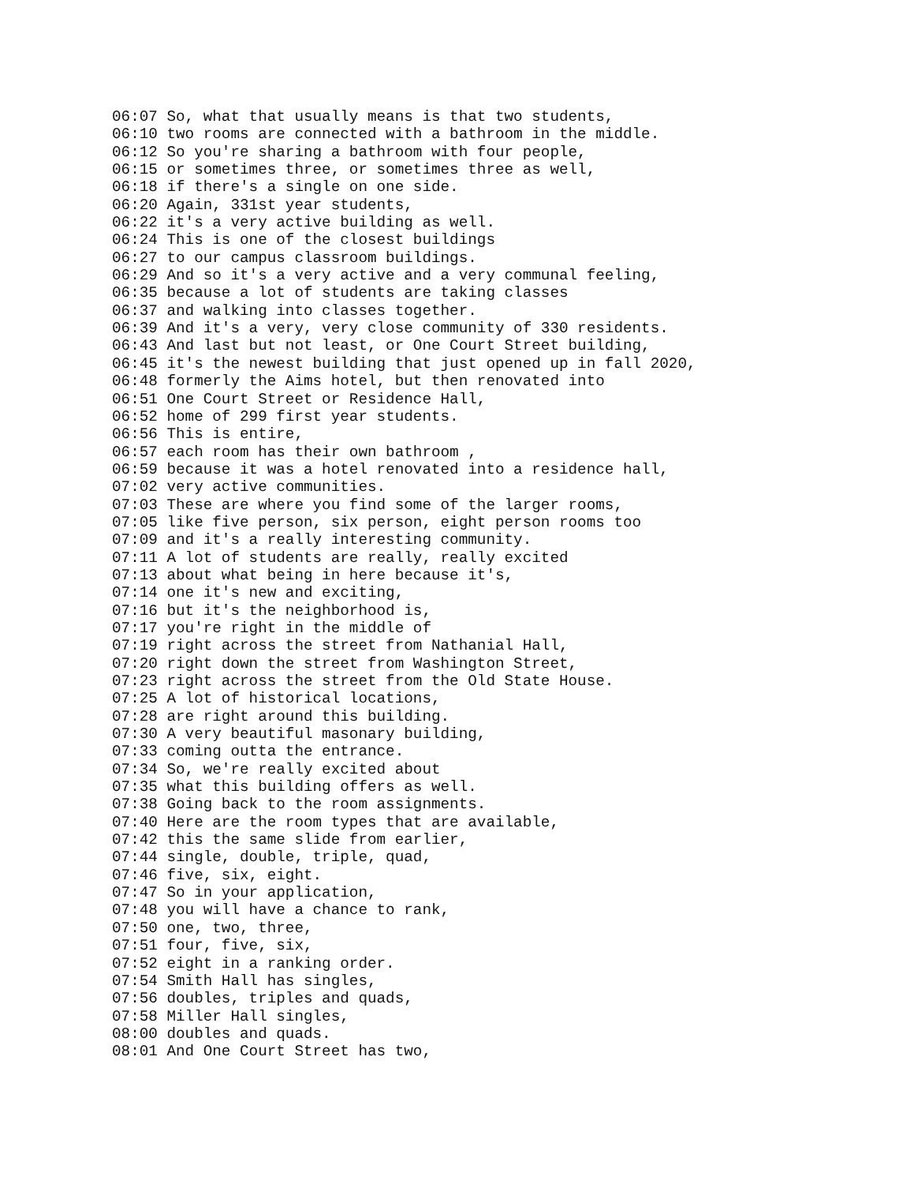06:07 So, what that usually means is that two students,
06:10 two rooms are connected with a bathroom in the middle.
06:12 So you're sharing a bathroom with four people,
06:15 or sometimes three, or sometimes three as well,
06:18 if there's a single on one side.
06:20 Again, 331st year students,
06:22 it's a very active building as well.
06:24 This is one of the closest buildings
06:27 to our campus classroom buildings.
06:29 And so it's a very active and a very communal feeling,
06:35 because a lot of students are taking classes
06:37 and walking into classes together.
06:39 And it's a very, very close community of 330 residents.
06:43 And last but not least, or One Court Street building,
06:45 it's the newest building that just opened up in fall 2020,
06:48 formerly the Aims hotel, but then renovated into
06:51 One Court Street or Residence Hall,
06:52 home of 299 first year students.
06:56 This is entire,
06:57 each room has their own bathroom ,
06:59 because it was a hotel renovated into a residence hall,
07:02 very active communities.
07:03 These are where you find some of the larger rooms,
07:05 like five person, six person, eight person rooms too
07:09 and it's a really interesting community.
07:11 A lot of students are really, really excited
07:13 about what being in here because it's,
07:14 one it's new and exciting,
07:16 but it's the neighborhood is,
07:17 you're right in the middle of
07:19 right across the street from Nathanial Hall,
07:20 right down the street from Washington Street,
07:23 right across the street from the Old State House.
07:25 A lot of historical locations,
07:28 are right around this building.
07:30 A very beautiful masonary building,
07:33 coming outta the entrance.
07:34 So, we're really excited about
07:35 what this building offers as well.
07:38 Going back to the room assignments.
07:40 Here are the room types that are available,
07:42 this the same slide from earlier,
07:44 single, double, triple, quad,
07:46 five, six, eight.
07:47 So in your application,
07:48 you will have a chance to rank,
07:50 one, two, three,
07:51 four, five, six,
07:52 eight in a ranking order.
07:54 Smith Hall has singles,
07:56 doubles, triples and quads,
07:58 Miller Hall singles,
08:00 doubles and quads.
08:01 And One Court Street has two,